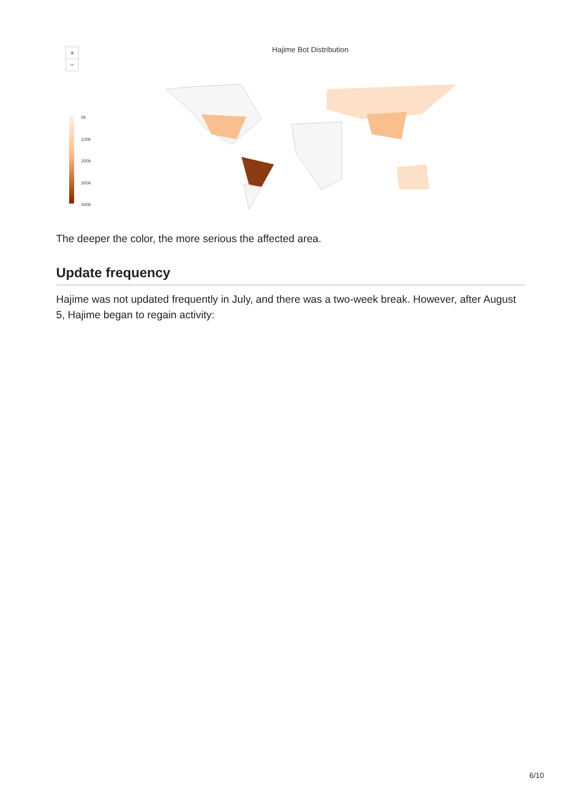+
−
Hajime Bot Distribution
0k
100k
200k
300k
400k
The deeper the color, the more serious the affected area.
Update frequency
Hajime was not updated frequently in July, and there was a two-week break. However, after August 5, Hajime began to regain activity:
6/10